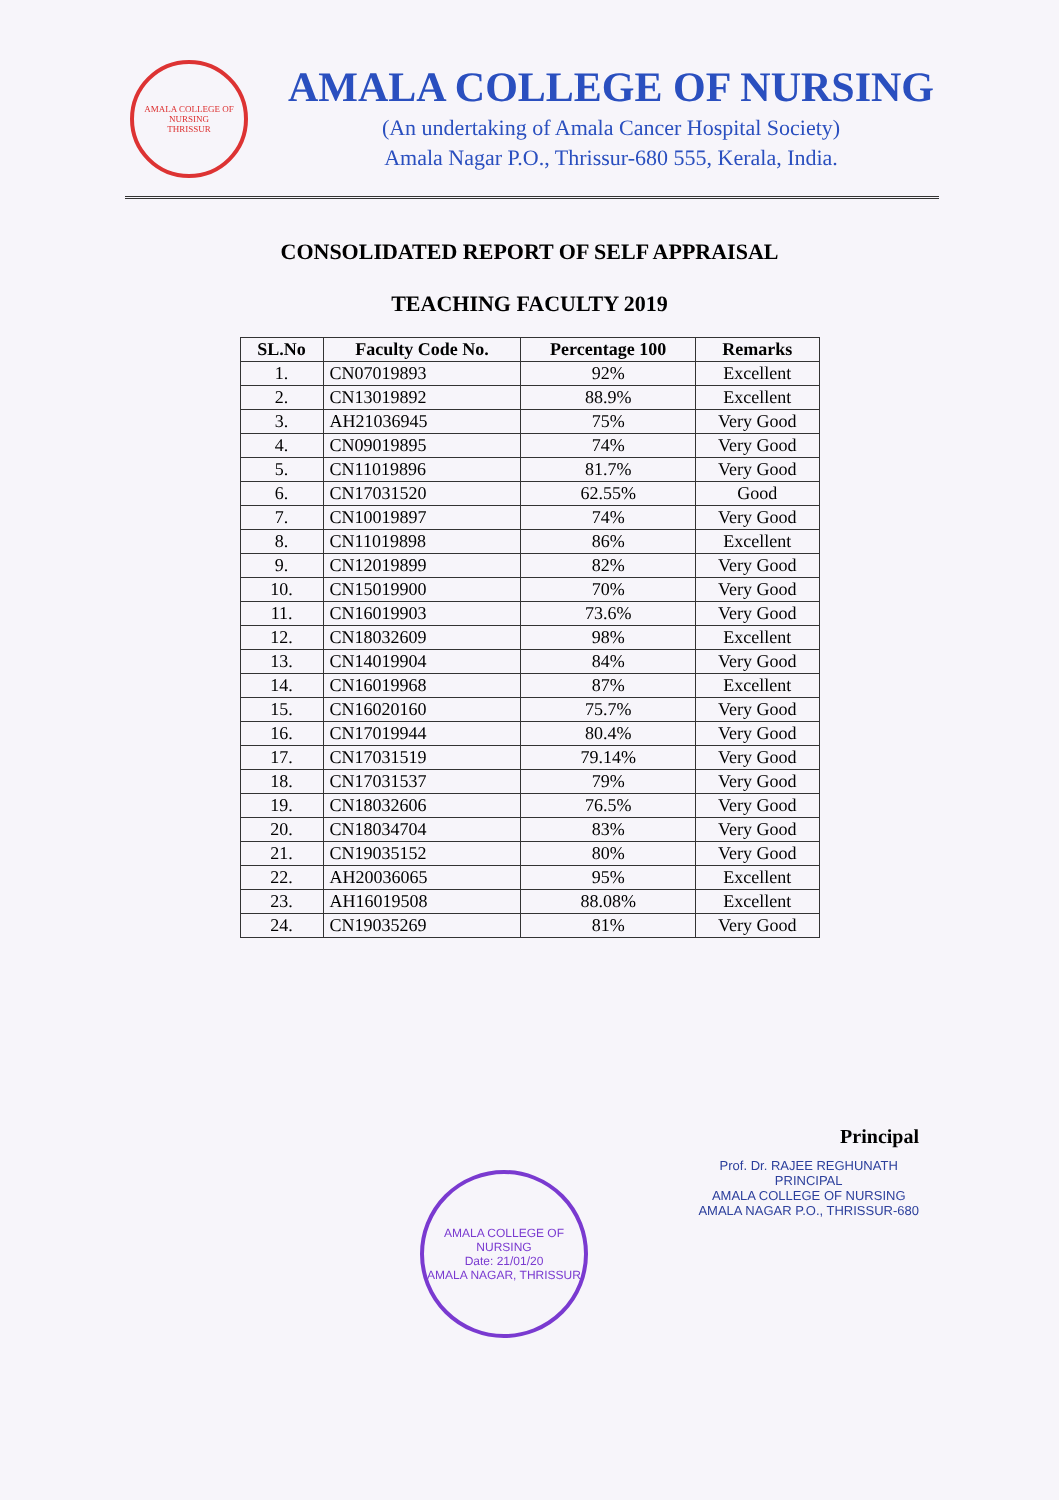AMALA COLLEGE OF NURSING
THRISSUR
AMALA COLLEGE OF NURSING
(An undertaking of Amala Cancer Hospital Society)
Amala Nagar P.O., Thrissur-680 555, Kerala, India.
CONSOLIDATED REPORT OF SELF APPRAISAL
TEACHING FACULTY 2019
| SL.No | Faculty Code No. | Percentage 100 | Remarks |
| --- | --- | --- | --- |
| 1. | CN07019893 | 92% | Excellent |
| 2. | CN13019892 | 88.9% | Excellent |
| 3. | AH21036945 | 75% | Very Good |
| 4. | CN09019895 | 74% | Very Good |
| 5. | CN11019896 | 81.7% | Very Good |
| 6. | CN17031520 | 62.55% | Good |
| 7. | CN10019897 | 74% | Very Good |
| 8. | CN11019898 | 86% | Excellent |
| 9. | CN12019899 | 82% | Very Good |
| 10. | CN15019900 | 70% | Very Good |
| 11. | CN16019903 | 73.6% | Very Good |
| 12. | CN18032609 | 98% | Excellent |
| 13. | CN14019904 | 84% | Very Good |
| 14. | CN16019968 | 87% | Excellent |
| 15. | CN16020160 | 75.7% | Very Good |
| 16. | CN17019944 | 80.4% | Very Good |
| 17. | CN17031519 | 79.14% | Very Good |
| 18. | CN17031537 | 79% | Very Good |
| 19. | CN18032606 | 76.5% | Very Good |
| 20. | CN18034704 | 83% | Very Good |
| 21. | CN19035152 | 80% | Very Good |
| 22. | AH20036065 | 95% | Excellent |
| 23. | AH16019508 | 88.08% | Excellent |
| 24. | CN19035269 | 81% | Very Good |
Principal
Prof. Dr. RAJEE REGHUNATH
PRINCIPAL
AMALA COLLEGE OF NURSING
AMALA NAGAR P.O., THRISSUR-680
AMALA COLLEGE OF NURSING
Date: 21/01/20
AMALA NAGAR, THRISSUR